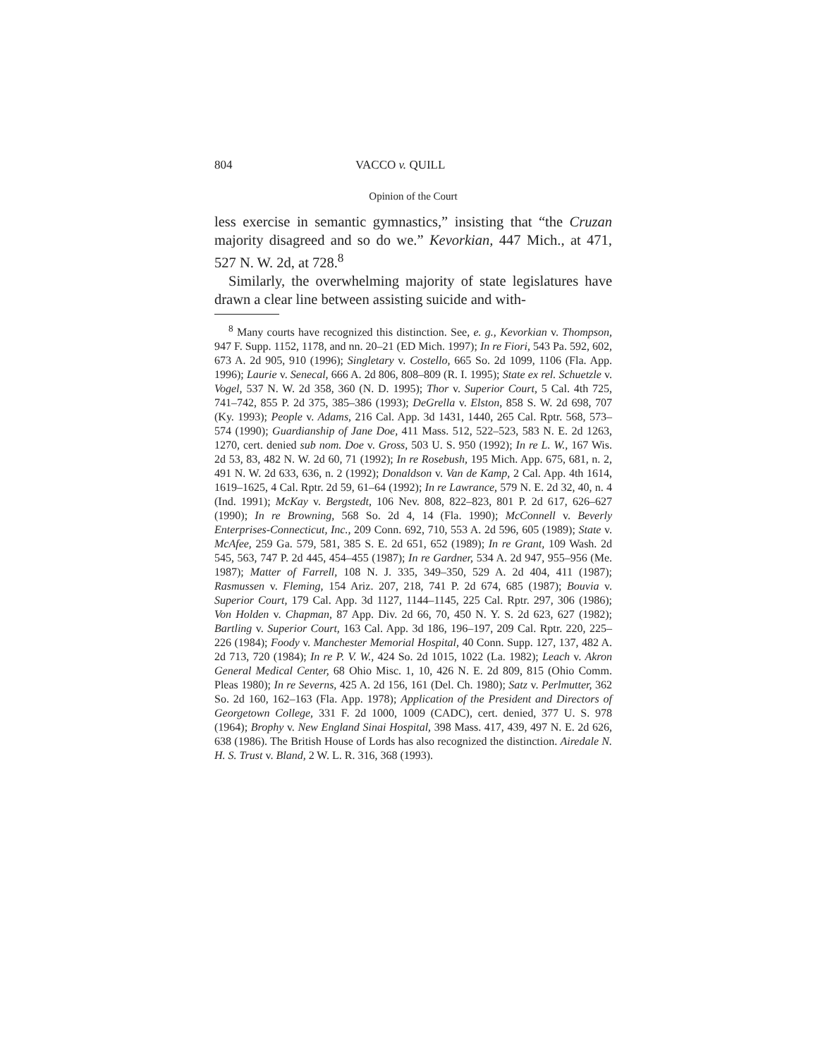804 VACCO v. QUILL
Opinion of the Court
less exercise in semantic gymnastics,” insisting that “the Cruzan majority disagreed and so do we.” Kevorkian, 447 Mich., at 471, 527 N. W. 2d, at 728.<sup>8</sup>
Similarly, the overwhelming majority of state legislatures have drawn a clear line between assisting suicide and with-
<sup>8</sup> Many courts have recognized this distinction. See, e. g., Kevorkian v. Thompson, 947 F. Supp. 1152, 1178, and nn. 20–21 (ED Mich. 1997); In re Fiori, 543 Pa. 592, 602, 673 A. 2d 905, 910 (1996); Singletary v. Costello, 665 So. 2d 1099, 1106 (Fla. App. 1996); Laurie v. Senecal, 666 A. 2d 806, 808–809 (R. I. 1995); State ex rel. Schuetzle v. Vogel, 537 N. W. 2d 358, 360 (N. D. 1995); Thor v. Superior Court, 5 Cal. 4th 725, 741–742, 855 P. 2d 375, 385–386 (1993); DeGrella v. Elston, 858 S. W. 2d 698, 707 (Ky. 1993); People v. Adams, 216 Cal. App. 3d 1431, 1440, 265 Cal. Rptr. 568, 573–574 (1990); Guardianship of Jane Doe, 411 Mass. 512, 522–523, 583 N. E. 2d 1263, 1270, cert. denied sub nom. Doe v. Gross, 503 U. S. 950 (1992); In re L. W., 167 Wis. 2d 53, 83, 482 N. W. 2d 60, 71 (1992); In re Rosebush, 195 Mich. App. 675, 681, n. 2, 491 N. W. 2d 633, 636, n. 2 (1992); Donaldson v. Van de Kamp, 2 Cal. App. 4th 1614, 1619–1625, 4 Cal. Rptr. 2d 59, 61–64 (1992); In re Lawrance, 579 N. E. 2d 32, 40, n. 4 (Ind. 1991); McKay v. Bergstedt, 106 Nev. 808, 822–823, 801 P. 2d 617, 626–627 (1990); In re Browning, 568 So. 2d 4, 14 (Fla. 1990); McConnell v. Beverly Enterprises-Connecticut, Inc., 209 Conn. 692, 710, 553 A. 2d 596, 605 (1989); State v. McAfee, 259 Ga. 579, 581, 385 S. E. 2d 651, 652 (1989); In re Grant, 109 Wash. 2d 545, 563, 747 P. 2d 445, 454–455 (1987); In re Gardner, 534 A. 2d 947, 955–956 (Me. 1987); Matter of Farrell, 108 N. J. 335, 349–350, 529 A. 2d 404, 411 (1987); Rasmussen v. Fleming, 154 Ariz. 207, 218, 741 P. 2d 674, 685 (1987); Bouvia v. Superior Court, 179 Cal. App. 3d 1127, 1144–1145, 225 Cal. Rptr. 297, 306 (1986); Von Holden v. Chapman, 87 App. Div. 2d 66, 70, 450 N. Y. S. 2d 623, 627 (1982); Bartling v. Superior Court, 163 Cal. App. 3d 186, 196–197, 209 Cal. Rptr. 220, 225–226 (1984); Foody v. Manchester Memorial Hospital, 40 Conn. Supp. 127, 137, 482 A. 2d 713, 720 (1984); In re P. V. W., 424 So. 2d 1015, 1022 (La. 1982); Leach v. Akron General Medical Center, 68 Ohio Misc. 1, 10, 426 N. E. 2d 809, 815 (Ohio Comm. Pleas 1980); In re Severns, 425 A. 2d 156, 161 (Del. Ch. 1980); Satz v. Perlmutter, 362 So. 2d 160, 162–163 (Fla. App. 1978); Application of the President and Directors of Georgetown College, 331 F. 2d 1000, 1009 (CADC), cert. denied, 377 U. S. 978 (1964); Brophy v. New England Sinai Hospital, 398 Mass. 417, 439, 497 N. E. 2d 626, 638 (1986). The British House of Lords has also recognized the distinction. Airedale N. H. S. Trust v. Bland, 2 W. L. R. 316, 368 (1993).